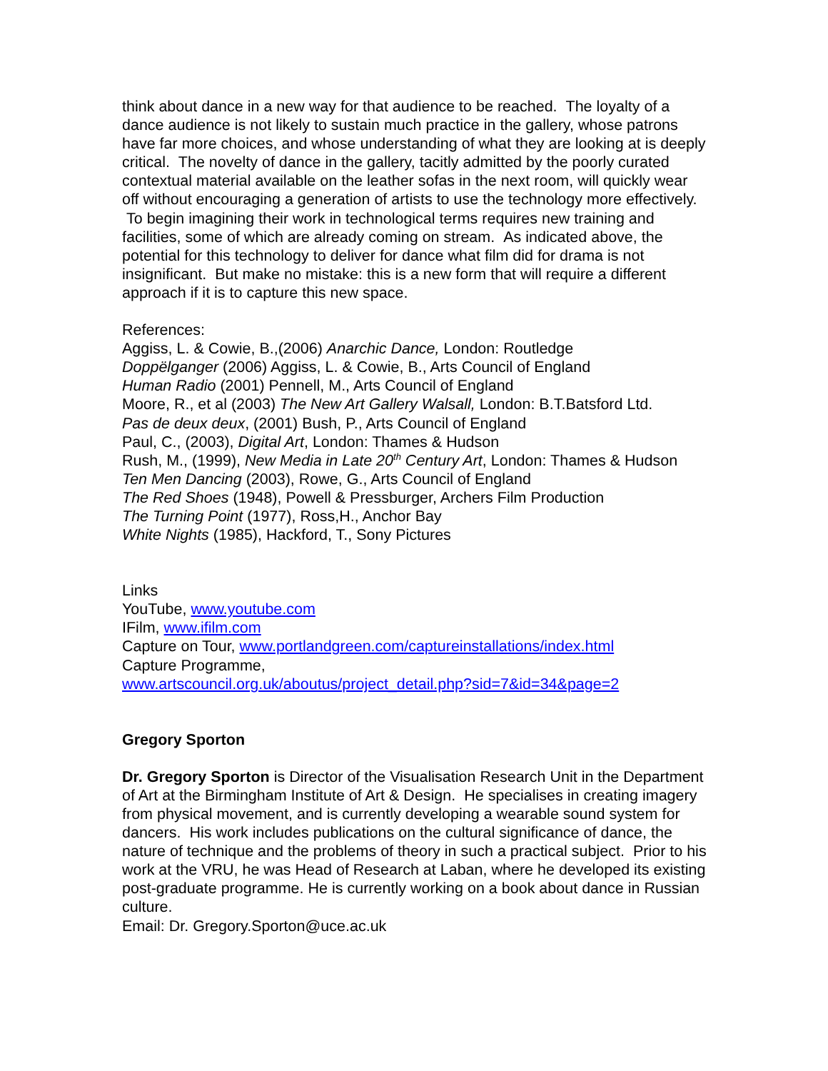think about dance in a new way for that audience to be reached. The loyalty of a dance audience is not likely to sustain much practice in the gallery, whose patrons have far more choices, and whose understanding of what they are looking at is deeply critical. The novelty of dance in the gallery, tacitly admitted by the poorly curated contextual material available on the leather sofas in the next room, will quickly wear off without encouraging a generation of artists to use the technology more effectively. To begin imagining their work in technological terms requires new training and facilities, some of which are already coming on stream. As indicated above, the potential for this technology to deliver for dance what film did for drama is not insignificant. But make no mistake: this is a new form that will require a different approach if it is to capture this new space.
References:
Aggiss, L. & Cowie, B.,(2006) Anarchic Dance, London: Routledge
Doppëlganger (2006) Aggiss, L. & Cowie, B., Arts Council of England
Human Radio (2001) Pennell, M., Arts Council of England
Moore, R., et al (2003) The New Art Gallery Walsall, London: B.T.Batsford Ltd.
Pas de deux deux, (2001) Bush, P., Arts Council of England
Paul, C., (2003), Digital Art, London: Thames & Hudson
Rush, M., (1999), New Media in Late 20<sup>th</sup> Century Art, London: Thames & Hudson
Ten Men Dancing (2003), Rowe, G., Arts Council of England
The Red Shoes (1948), Powell & Pressburger, Archers Film Production
The Turning Point (1977), Ross,H., Anchor Bay
White Nights (1985), Hackford, T., Sony Pictures
Links
YouTube, www.youtube.com
IFilm, www.ifilm.com
Capture on Tour, www.portlandgreen.com/captureinstallations/index.html
Capture Programme,
www.artscouncil.org.uk/aboutus/project_detail.php?sid=7&id=34&page=2
Gregory Sporton
Dr. Gregory Sporton is Director of the Visualisation Research Unit in the Department of Art at the Birmingham Institute of Art & Design. He specialises in creating imagery from physical movement, and is currently developing a wearable sound system for dancers. His work includes publications on the cultural significance of dance, the nature of technique and the problems of theory in such a practical subject. Prior to his work at the VRU, he was Head of Research at Laban, where he developed its existing post-graduate programme. He is currently working on a book about dance in Russian culture.
Email: Dr. Gregory.Sporton@uce.ac.uk